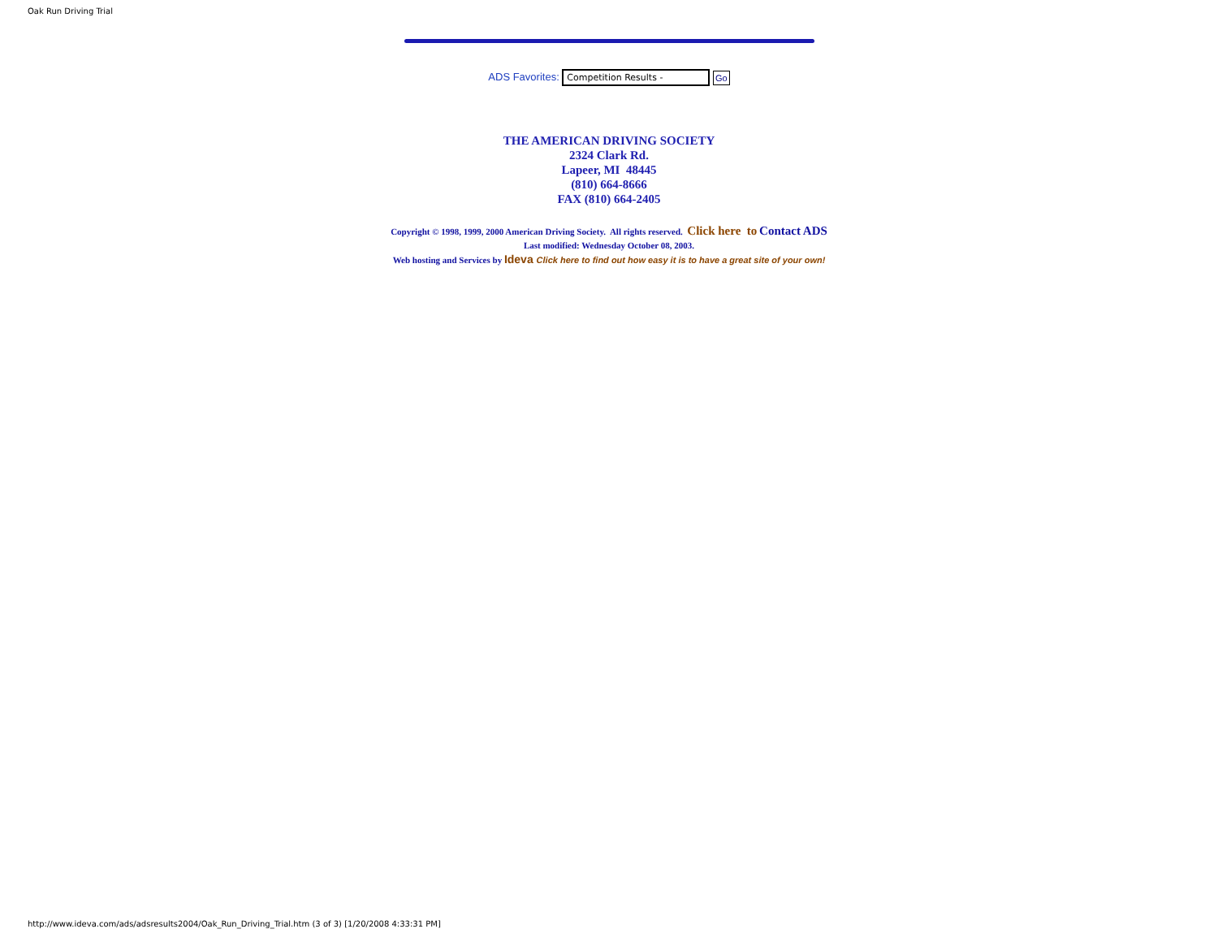Oak Run Driving Trial
ADS Favorites: Competition Results - Go
THE AMERICAN DRIVING SOCIETY
2324 Clark Rd.
Lapeer, MI 48445
(810) 664-8666
FAX (810) 664-2405
Copyright © 1998, 1999, 2000 American Driving Society. All rights reserved. Click here to Contact ADS
Last modified: Wednesday October 08, 2003.
Web hosting and Services by Ideva Click here to find out how easy it is to have a great site of your own!
http://www.ideva.com/ads/adsresults2004/Oak_Run_Driving_Trial.htm (3 of 3) [1/20/2008 4:33:31 PM]